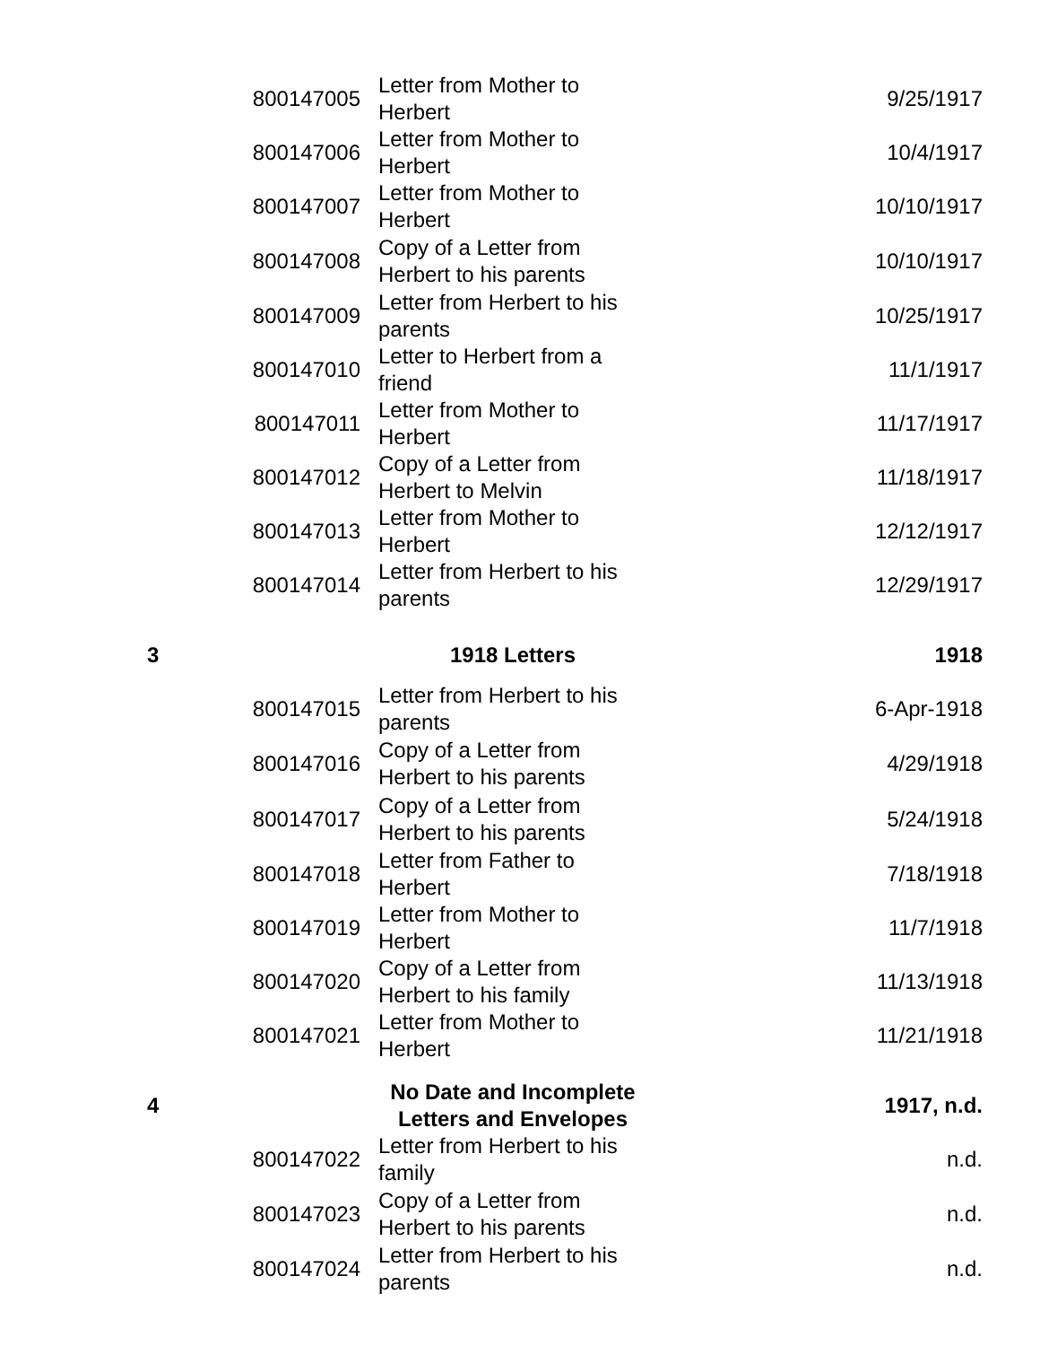| | 800147005 | Letter from Mother to Herbert | 9/25/1917 |
| | 800147006 | Letter from Mother to Herbert | 10/4/1917 |
| | 800147007 | Letter from Mother to Herbert | 10/10/1917 |
| | 800147008 | Copy of a Letter from Herbert to his parents | 10/10/1917 |
| | 800147009 | Letter from Herbert to his parents | 10/25/1917 |
| | 800147010 | Letter to Herbert from a friend | 11/1/1917 |
| | 800147011 | Letter from Mother to Herbert | 11/17/1917 |
| | 800147012 | Copy of a Letter from Herbert to Melvin | 11/18/1917 |
| | 800147013 | Letter from Mother to Herbert | 12/12/1917 |
| | 800147014 | Letter from Herbert to his parents | 12/29/1917 |
| 3 | | 1918 Letters | 1918 |
| | 800147015 | Letter from Herbert to his parents | 6-Apr-1918 |
| | 800147016 | Copy of a Letter from Herbert to his parents | 4/29/1918 |
| | 800147017 | Copy of a Letter from Herbert to his parents | 5/24/1918 |
| | 800147018 | Letter from Father to Herbert | 7/18/1918 |
| | 800147019 | Letter from Mother to Herbert | 11/7/1918 |
| | 800147020 | Copy of a Letter from Herbert to his family | 11/13/1918 |
| | 800147021 | Letter from Mother to Herbert | 11/21/1918 |
| 4 | | No Date and Incomplete Letters and Envelopes | 1917, n.d. |
| | 800147022 | Letter from Herbert to his family | n.d. |
| | 800147023 | Copy of a Letter from Herbert to his parents | n.d. |
| | 800147024 | Letter from Herbert to his parents | n.d. |